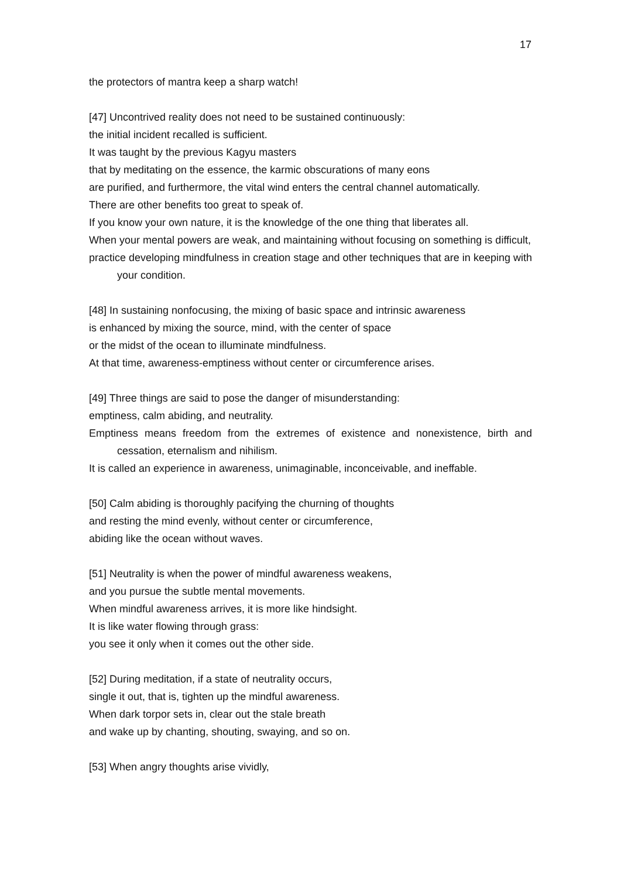17
the protectors of mantra keep a sharp watch!
[47] Uncontrived reality does not need to be sustained continuously:
the initial incident recalled is sufficient.
It was taught by the previous Kagyu masters
that by meditating on the essence, the karmic obscurations of many eons
are purified, and furthermore, the vital wind enters the central channel automatically.
There are other benefits too great to speak of.
If you know your own nature, it is the knowledge of the one thing that liberates all.
When your mental powers are weak, and maintaining without focusing on something is difficult,
practice developing mindfulness in creation stage and other techniques that are in keeping with your condition.
[48] In sustaining nonfocusing, the mixing of basic space and intrinsic awareness
is enhanced by mixing the source, mind, with the center of space
or the midst of the ocean to illuminate mindfulness.
At that time, awareness-emptiness without center or circumference arises.
[49] Three things are said to pose the danger of misunderstanding:
emptiness, calm abiding, and neutrality.
Emptiness means freedom from the extremes of existence and nonexistence, birth and cessation, eternalism and nihilism.
It is called an experience in awareness, unimaginable, inconceivable, and ineffable.
[50] Calm abiding is thoroughly pacifying the churning of thoughts
and resting the mind evenly, without center or circumference,
abiding like the ocean without waves.
[51] Neutrality is when the power of mindful awareness weakens,
and you pursue the subtle mental movements.
When mindful awareness arrives, it is more like hindsight.
It is like water flowing through grass:
you see it only when it comes out the other side.
[52] During meditation, if a state of neutrality occurs,
single it out, that is, tighten up the mindful awareness.
When dark torpor sets in, clear out the stale breath
and wake up by chanting, shouting, swaying, and so on.
[53] When angry thoughts arise vividly,